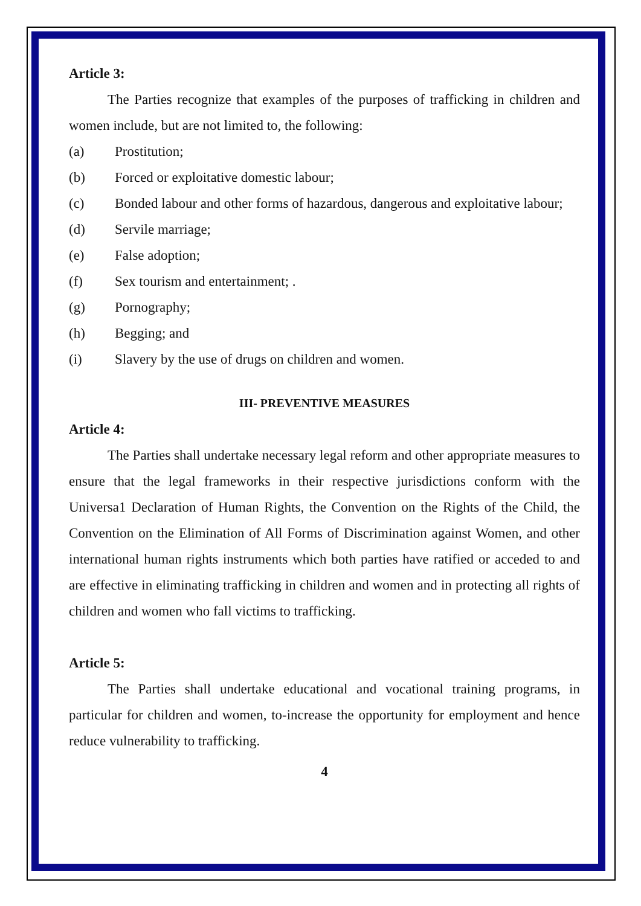Article 3:
The Parties recognize that examples of the purposes of trafficking in children and women include, but are not limited to, the following:
(a) Prostitution;
(b) Forced or exploitative domestic labour;
(c) Bonded labour and other forms of hazardous, dangerous and exploitative labour;
(d) Servile marriage;
(e) False adoption;
(f) Sex tourism and entertainment; .
(g) Pornography;
(h) Begging; and
(i) Slavery by the use of drugs on children and women.
III- PREVENTIVE MEASURES
Article 4:
The Parties shall undertake necessary legal reform and other appropriate measures to ensure that the legal frameworks in their respective jurisdictions conform with the Universa1 Declaration of Human Rights, the Convention on the Rights of the Child, the Convention on the Elimination of All Forms of Discrimination against Women, and other international human rights instruments which both parties have ratified or acceded to and are effective in eliminating trafficking in children and women and in protecting all rights of children and women who fall victims to trafficking.
Article 5:
The Parties shall undertake educational and vocational training programs, in particular for children and women, to-increase the opportunity for employment and hence reduce vulnerability to trafficking.
4